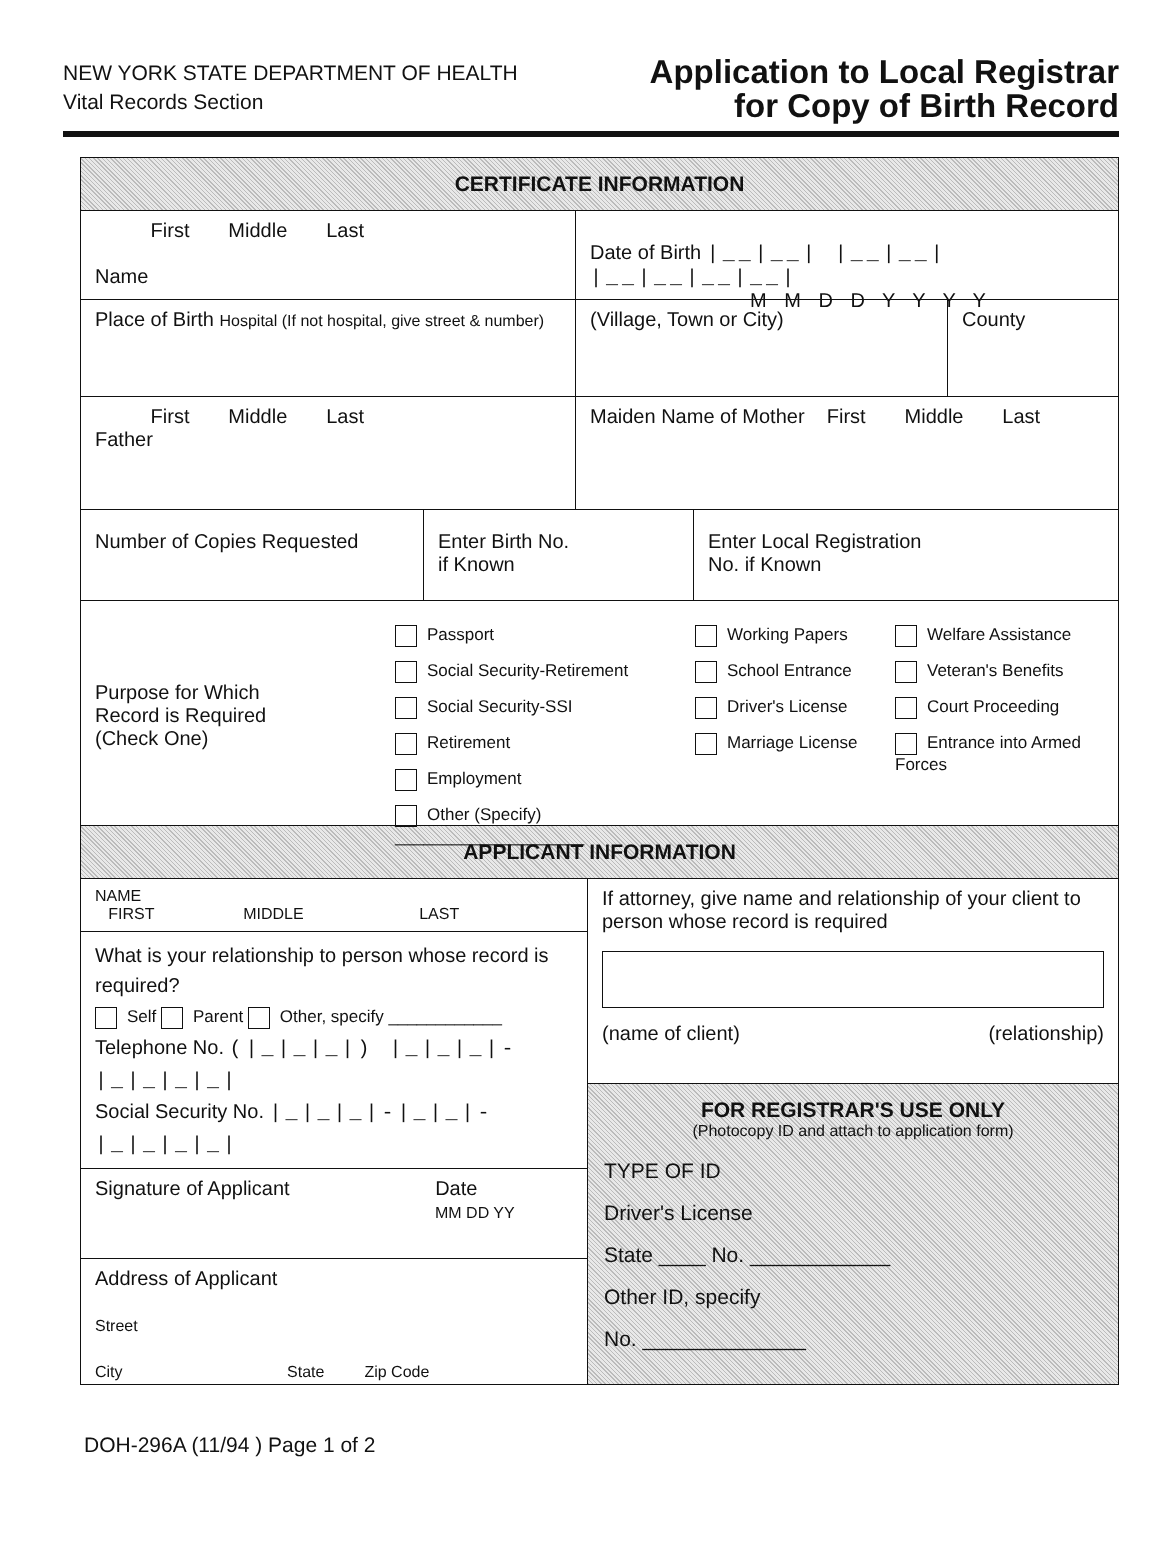NEW YORK STATE DEPARTMENT OF HEALTH
Vital Records Section
Application to Local Registrar
for Copy of Birth Record
CERTIFICATE INFORMATION
First Middle Last
Name
Date of Birth |__|__| |__|__| |__|__|__|__|
M M D D Y Y Y Y
Place of Birth Hospital (If not hospital, give street & number)
(Village, Town or City) County
First Middle Last
Father
Maiden Name of Mother First Middle Last
Number of Copies Requested Enter Birth No.
if Known
Enter Local Registration
No. if Known
Purpose for Which
Record is Required
(Check One)
Passport
Social Security-Retirement
Social Security-SSI
Retirement
Employment
Other (Specify) ____________________
Working Papers
School Entrance
Driver's License
Marriage License
Welfare Assistance
Veteran's Benefits
Court Proceeding
Entrance into Armed Forces
APPLICANT INFORMATION
NAME
FIRST MIDDLE LAST
What is your relationship to person whose record is required?
Self Parent Other, specify ____________
Telephone No. (|_|_|_|) |_|_|_|-|_|_|_|_|
Social Security No. |_|_|_|-|_|_|-|_|_|_|_|
Signature of Applicant Date
MM DD YY
Address of Applicant
Street
City State Zip Code
If attorney, give name and relationship of your client to person whose record is required
(name of client) (relationship)
FOR REGISTRAR'S USE ONLY
(Photocopy ID and attach to application form)
TYPE OF ID
Driver's License
State ____ No. ____________
Other ID, specify
No. ______________
DOH-296A (11/94 ) Page 1 of 2